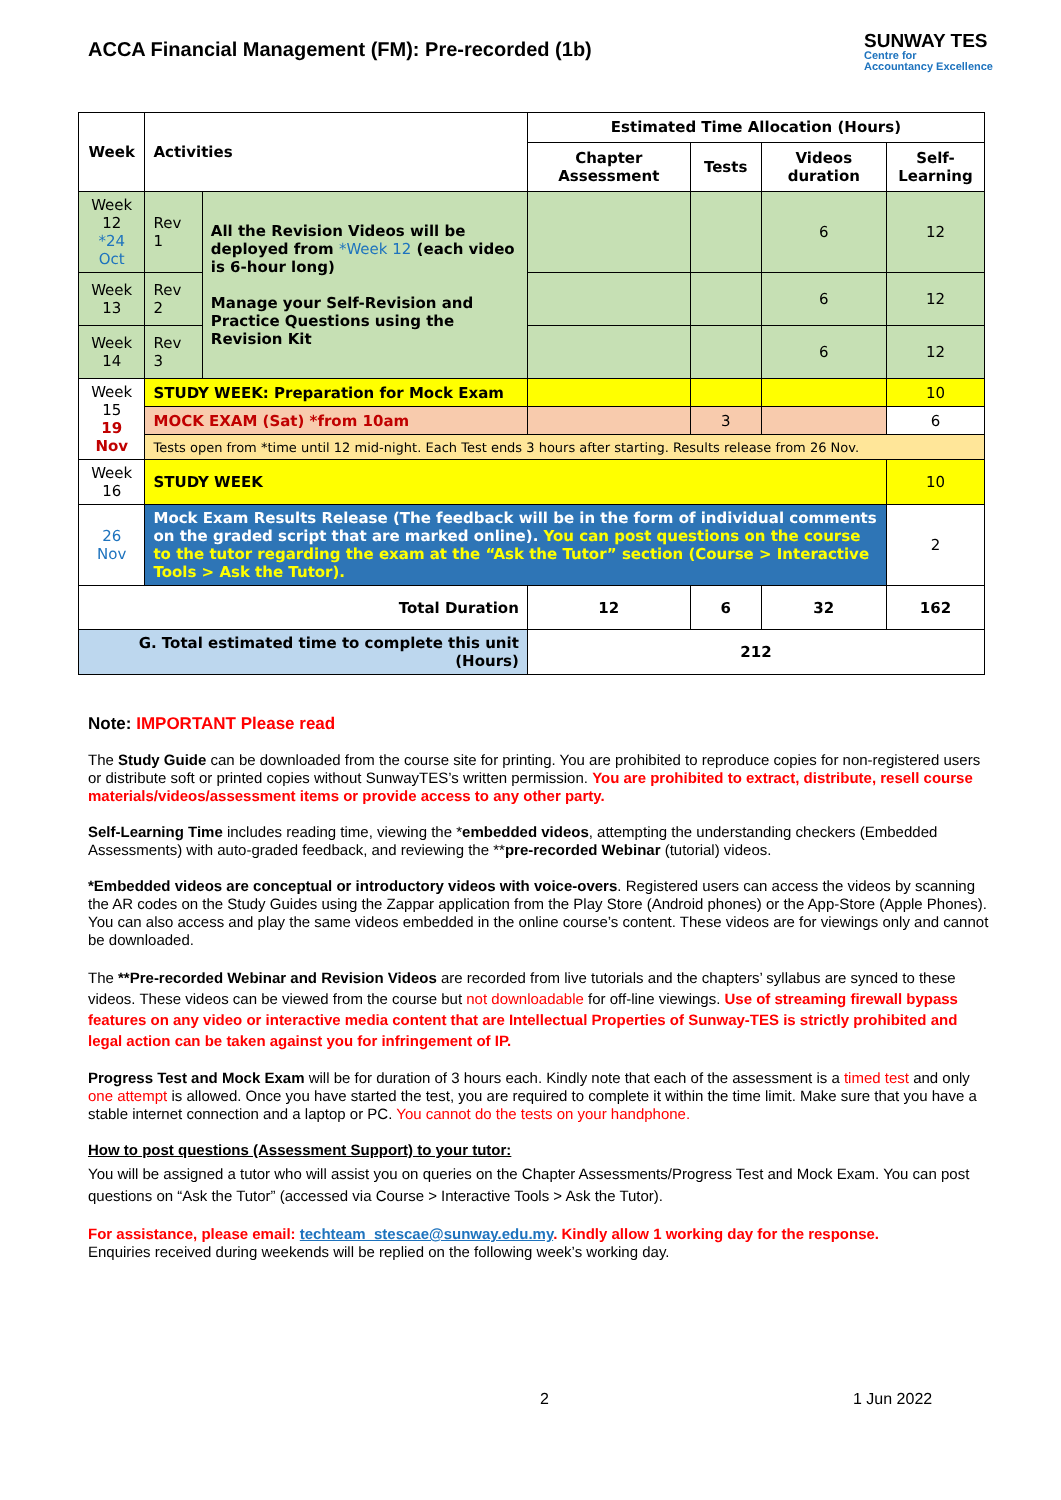ACCA Financial Management (FM): Pre-recorded (1b)
SUNWAY TES
Centre for
Accountancy Excellence
| Week | Activities | | Estimated Time Allocation (Hours) | | | |
| --- | --- | --- | --- | --- | --- | --- |
| | | | Chapter Assessment | Tests | Videos duration | Self-Learning |
| Week 12 *24 Oct | Rev 1 | All the Revision Videos will be deployed from *Week 12 (each video is 6-hour long) Manage your Self-Revision and Practice Questions using the Revision Kit | | | 6 | 12 |
| Week 13 | Rev 2 | | | | 6 | 12 |
| Week 14 | Rev 3 | | | | 6 | 12 |
| Week 15 19 Nov | STUDY WEEK: Preparation for Mock Exam | | | | | 10 |
| | MOCK EXAM (Sat) *from 10am | | | 3 | | 6 |
| | Tests open from *time until 12 mid-night. Each Test ends 3 hours after starting. Results release from 26 Nov. | | | | | |
| Week 16 | STUDY WEEK | | | | | 10 |
| 26 Nov | Mock Exam Results Release (The feedback will be in the form of individual comments on the graded script that are marked online). You can post questions on the course to the tutor regarding the exam at the “Ask the Tutor” section (Course > Interactive Tools > Ask the Tutor). | | | | | 2 |
| Total Duration | | | 12 | 6 | 32 | 162 |
| G. Total estimated time to complete this unit (Hours) | | | 212 | | | |
Note: IMPORTANT Please read
The Study Guide can be downloaded from the course site for printing. You are prohibited to reproduce copies for non-registered users or distribute soft or printed copies without SunwayTES’s written permission. You are prohibited to extract, distribute, resell course materials/videos/assessment items or provide access to any other party.
Self-Learning Time includes reading time, viewing the *embedded videos, attempting the understanding checkers (Embedded Assessments) with auto-graded feedback, and reviewing the **pre-recorded Webinar (tutorial) videos.
*Embedded videos are conceptual or introductory videos with voice-overs. Registered users can access the videos by scanning the AR codes on the Study Guides using the Zappar application from the Play Store (Android phones) or the App-Store (Apple Phones). You can also access and play the same videos embedded in the online course’s content. These videos are for viewings only and cannot be downloaded.
The **Pre-recorded Webinar and Revision Videos are recorded from live tutorials and the chapters’ syllabus are synced to these videos. These videos can be viewed from the course but not downloadable for off-line viewings. Use of streaming firewall bypass features on any video or interactive media content that are Intellectual Properties of Sunway-TES is strictly prohibited and legal action can be taken against you for infringement of IP.
Progress Test and Mock Exam will be for duration of 3 hours each. Kindly note that each of the assessment is a timed test and only one attempt is allowed. Once you have started the test, you are required to complete it within the time limit. Make sure that you have a stable internet connection and a laptop or PC. You cannot do the tests on your handphone.
How to post questions (Assessment Support) to your tutor:
You will be assigned a tutor who will assist you on queries on the Chapter Assessments/Progress Test and Mock Exam. You can post questions on “Ask the Tutor” (accessed via Course > Interactive Tools > Ask the Tutor).
For assistance, please email: techteam_stescae@sunway.edu.my. Kindly allow 1 working day for the response.
Enquiries received during weekends will be replied on the following week’s working day.
2 1 Jun 2022